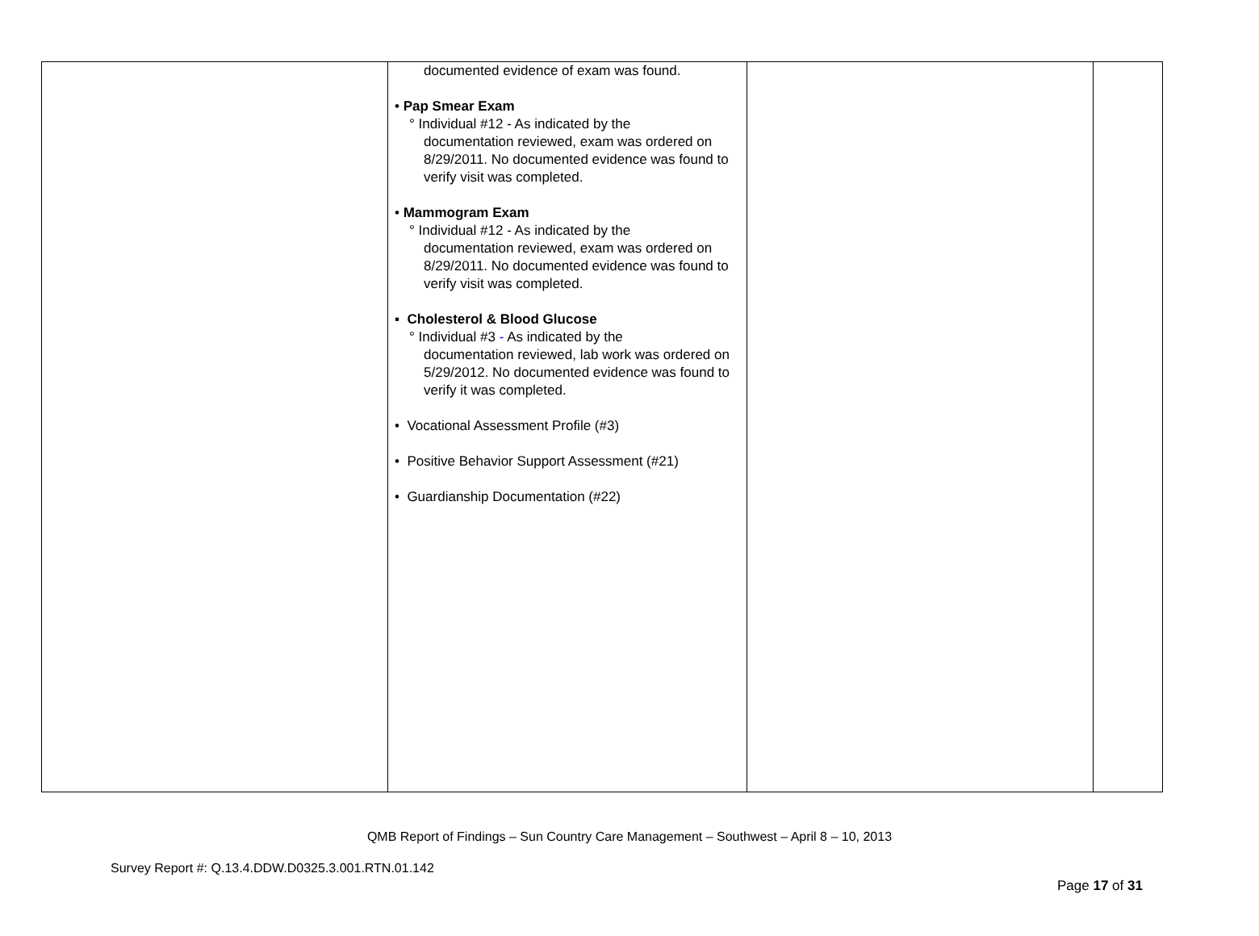| | documented evidence of exam was found. • Pap Smear Exam ° Individual #12 - As indicated by the documentation reviewed, exam was ordered on 8/29/2011. No documented evidence was found to verify visit was completed. • Mammogram Exam ° Individual #12 - As indicated by the documentation reviewed, exam was ordered on 8/29/2011. No documented evidence was found to verify visit was completed. ▪ Cholesterol & Blood Glucose ° Individual #3 - As indicated by the documentation reviewed, lab work was ordered on 5/29/2012. No documented evidence was found to verify it was completed. • Vocational Assessment Profile (#3) • Positive Behavior Support Assessment (#21) • Guardianship Documentation (#22) | | |
QMB Report of Findings – Sun Country Care Management – Southwest – April 8 – 10, 2013
Survey Report #: Q.13.4.DDW.D0325.3.001.RTN.01.142
Page 17 of 31